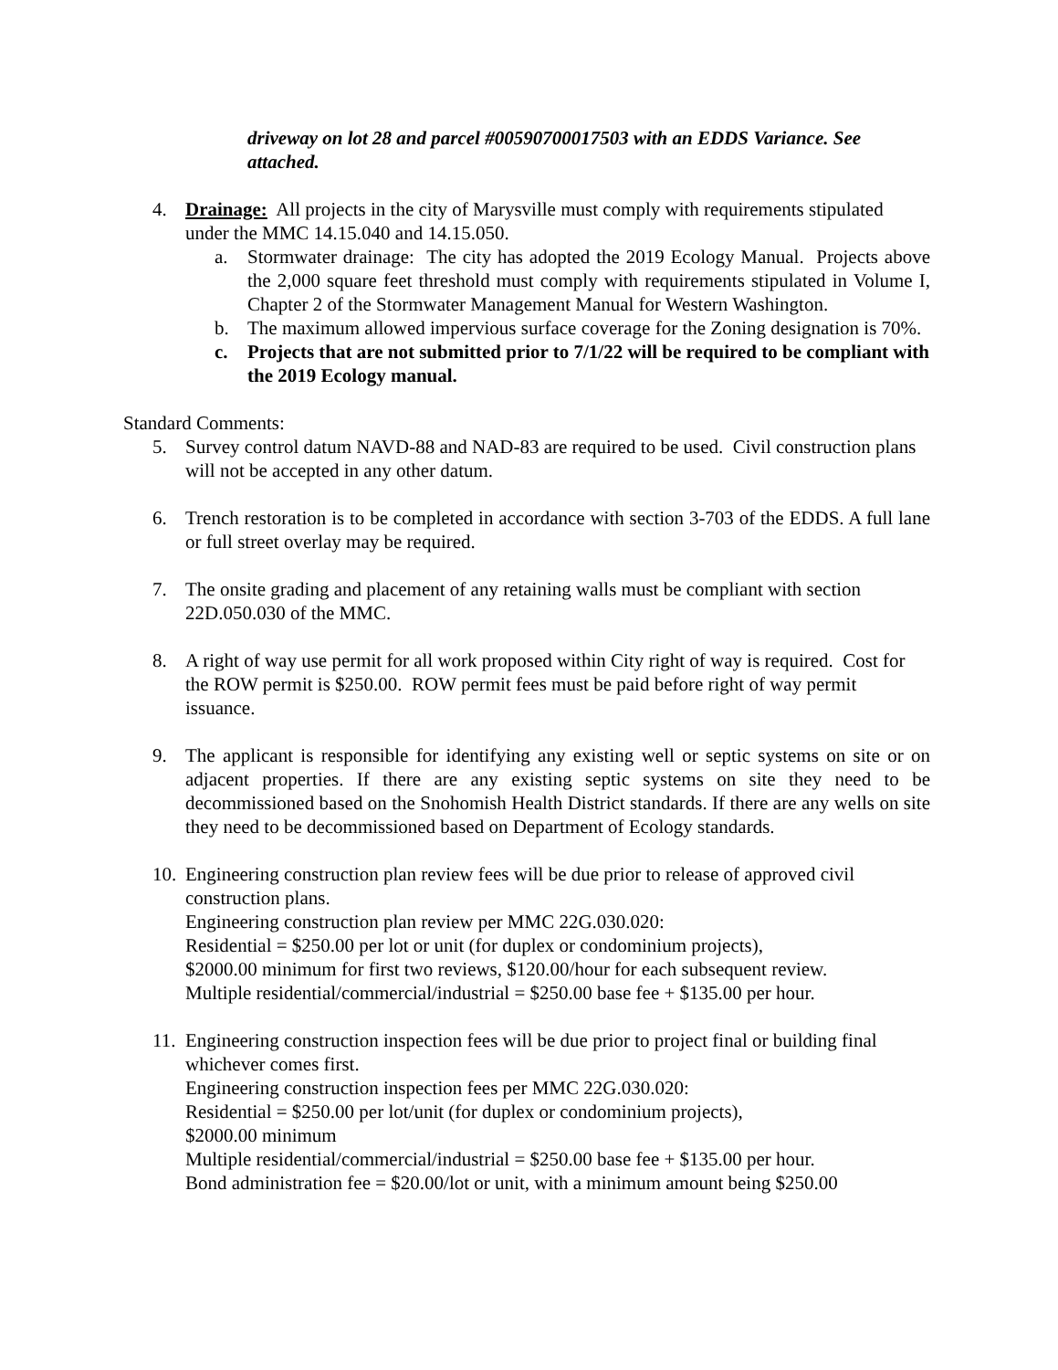driveway on lot 28 and parcel #00590700017503 with an EDDS Variance. See attached.
4. Drainage: All projects in the city of Marysville must comply with requirements stipulated under the MMC 14.15.040 and 14.15.050.
a. Stormwater drainage: The city has adopted the 2019 Ecology Manual. Projects above the 2,000 square feet threshold must comply with requirements stipulated in Volume I, Chapter 2 of the Stormwater Management Manual for Western Washington.
b. The maximum allowed impervious surface coverage for the Zoning designation is 70%.
c. Projects that are not submitted prior to 7/1/22 will be required to be compliant with the 2019 Ecology manual.
Standard Comments:
5. Survey control datum NAVD-88 and NAD-83 are required to be used. Civil construction plans will not be accepted in any other datum.
6. Trench restoration is to be completed in accordance with section 3-703 of the EDDS. A full lane or full street overlay may be required.
7. The onsite grading and placement of any retaining walls must be compliant with section 22D.050.030 of the MMC.
8. A right of way use permit for all work proposed within City right of way is required. Cost for the ROW permit is $250.00. ROW permit fees must be paid before right of way permit issuance.
9. The applicant is responsible for identifying any existing well or septic systems on site or on adjacent properties. If there are any existing septic systems on site they need to be decommissioned based on the Snohomish Health District standards. If there are any wells on site they need to be decommissioned based on Department of Ecology standards.
10.
Engineering construction plan review fees will be due prior to release of approved civil construction plans.
Engineering construction plan review per MMC 22G.030.020:
Residential = $250.00 per lot or unit (for duplex or condominium projects),
$2000.00 minimum for first two reviews, $120.00/hour for each subsequent review.
Multiple residential/commercial/industrial = $250.00 base fee + $135.00 per hour.
11.
Engineering construction inspection fees will be due prior to project final or building final whichever comes first.
Engineering construction inspection fees per MMC 22G.030.020:
Residential = $250.00 per lot/unit (for duplex or condominium projects),
$2000.00 minimum
Multiple residential/commercial/industrial = $250.00 base fee + $135.00 per hour.
Bond administration fee = $20.00/lot or unit, with a minimum amount being $250.00